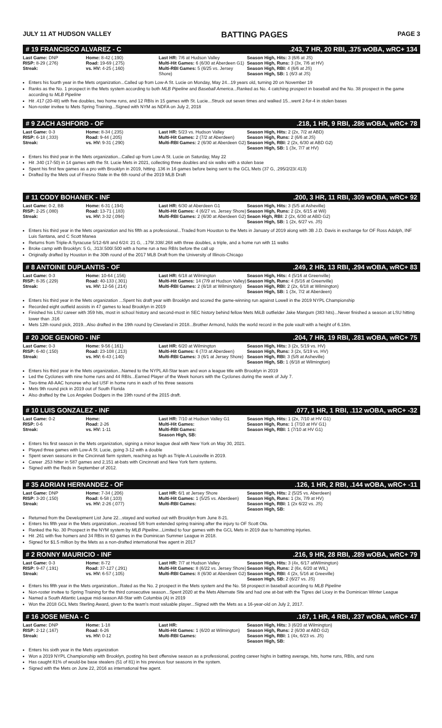JULY 11 AT HUDSON VALLEY BATTING PAGES PAGE 3
# 19 FRANCISCO ALVAREZ - C.243, 7 HR, 20 RBI, .375 wOBA, wRC+ 134
| Last Game: DNP RISP: 8-29 (.276) Streak: | Home: 8-42 (.190) Road: 19-69 (.275) vs. HV: 4-25 (.160) | Last HR: 7/6 at Hudson Valley Multi-Hit Games: 6 (6/30 at Aberdeen G1) Multi-RBI Games: 5 (6/25 vs. Jersey Shore) | Season High, Hits: 3 (6/6 at JS) Season High, Runs: 3 (3x, 7/6 at HV) Season High, RBI: 4 (6/6 at JS) Season High, SB: 1 (6/3 at JS) |
Enters his fourth year in the Mets organization...Called up from Low-A St. Lucie on Monday, May 24...19 years old, turning 20 on November 19
Ranks as the No. 1 prospect in the Mets system according to both MLB Pipeline and Baseball America...Ranked as No. 4 catching prospect in baseball and the No. 38 prospect in the game according to MLB Pipeline
Hit .417 (20-48) with five doubles, two home runs, and 12 RBIs in 15 games with St. Lucie...Struck out seven times and walked 15...went 2-for-4 in stolen bases
Non-roster invitee to Mets Spring Training...Signed with NYM as NDFA on July 2, 2018
# 9 ZACH ASHFORD - OF.218, 1 HR, 9 RBI, .286 wOBA, wRC+ 78
| Last Game: 0-3 RISP: 6-18 (.333) Streak: | Home: 8-34 (.235) Road: 9-44 (.205) vs. HV: 9-31 (.290) | Last HR: 5/23 vs. Hudson Valley Multi-Hit Games: 2 (7/2 at Aberdeen) Multi-RBI Games: 2 (6/30 at Aberdeen G2) | Season High, Hits: 2 (2x, 7/2 at ABD) Season High, Runs: 2 (6/6 at JS) Season High, RBI: 2 (2x, 6/30 at ABD G2) Season High, SB: 1 (3x, 7/7 at HV) |
Enters his third year in the Mets organization...Called up from Low-A St. Lucie on Saturday, May 22
Hit .340 (17-50) in 14 games with the St. Lucie Mets in 2021, collecting three doubles and six walks with a stolen base
Spent his first few games as a pro with Brooklyn in 2019, hitting .136 in 16 games before being sent to the GCL Mets (37 G, .295/2/23/.413)
Drafted by the Mets out of Fresno State in the 6th round of the 2019 MLB Draft
# 11 CODY BOHANEK - INF.200, 3 HR, 11 RBI, .309 wOBA, wRC+ 92
| Last Game: 0-2, BB RISP: 2-25 (.080) Streak: | Home: 6-31 (.194) Road: 13-71 (.183) vs. HV: 3-32 (.094) | Last HR: 6/30 at Aberdeen G1 Multi-Hit Games: 4 (6/27 vs. Jersey Shore) Multi-RBI Games: 2 (6/30 at Aberdeen G2) | Season High, Hits: 3 (5/5 at Asheville) Season High, Runs: 2 (2x, 6/15 at Wil) Seaon High, RBI: 2 (2x, 6/30 at ABD G2) Season High, SB: 1 (2x, 6/27 vs. JS) |
Enters his third year in the Mets organization and his fifth as a professional...Traded from Houston to the Mets in January of 2019 along with 3B J.D. Davis in exchange for OF Ross Adolph, INF Luis Santana, and C Scott Manea
Returns from Triple-A Syracuse 5/12-6/8 and 6/24: 21 G, ..179/.338/.268 with three doubles, a triple, and a home run with 11 walks
Broke camp with Brooklyn: 5 G, .313/.500/.500 with a home run a two RBIs before the call up
Originally drafted by Houston in the 30th round of the 2017 MLB Draft from the University of Illinois-Chicago
# 8 ANTOINE DUPLANTIS - OF.249, 2 HR, 13 RBI, .294 wOBA, wRC+ 83
| Last Game: 0-3 RISP: 8-35 (.229) Streak: | Home: 10-64 (.156) Road: 40-133 (.301) vs. HV: 12-56 (.214) | Last HR: 6/18 at Wilmington Multi-Hit Games: 14 (7/9 at Hudson Valley) Multi-RBI Games: 2 (6/18 at Wilmington) | Season High, Hits: 4 (5/16 at Greenville) Season High, Runs: 4 (5/16 at Greenville) Season High, RBI: 2 (2x, 6/18 at Wilmington) Season High, SB: 1 (3x, 7/2 at Aberdeen) |
Enters his third year in the Mets organization ...Spent his draft year with Brooklyn and scored the game-winning run against Lowell in the 2019 NYPL Championship
Recorded eight outfield assists in 47 games to lead Brooklyn in 2019
Finished his LSU career with 359 hits, most in school history and second-most in SEC history behind fellow Mets MiLB outfielder Jake Mangum (383 hits)...Never finished a season at LSU hitting lower than .316
Mets 12th round pick, 2019...Also drafted in the 19th round by Cleveland in 2018...Brother Armond, holds the world record in the pole vault with a height of 6.18m.
# 20 JOE GENORD - INF.204, 7 HR, 19 RBI, .281 wOBA, wRC+ 75
| Last Game: 0-3 RISP: 6-40 (.150) Streak: | Home: 9-56 (.161) Road: 23-108 (.213) vs. HV: 6-43 (.140) | Last HR: 6/20 at Wilmington Multi-Hit Games: 6 (7/3 at Aberdeen) Multi-RBI Games: 3 (6/1 at Jersey Shore) | Season High, Hits: 3 (2x, 5/19 vs. HV) Season High, Runs: 3 (2x, 5/19 vs. HV) Season High, RBI: 3 (5/8 at Asheville) Season High, SB: 1 (6/18 at Wilmington) |
Enters his third year in the Mets organization...Named to the NYPL All-Star team and won a league title with Brooklyn in 2019
Led the Cyclones with nine home runs and 44 RBIs...Earned Player of the Week honors with the Cyclones during the week of July 7.
Two-time All-AAC honoree who led USF in home runs in each of his three seasons
Mets 9th round pick in 2019 out of South Florida
Also drafted by the Los Angeles Dodgers in the 19th round of the 2015 draft.
# 10 LUIS GONZALEZ - INF.077, 1 HR, 1 RBI, .112 wOBA, wRC+ -32
| Last Game: 0-2 RISP: 0-6 Streak: | Home: Road: 2-26 vs. HV: 1-11 | Last HR: 7/10 at Hudson Valley G1 Multi-Hit Games: Multi-RBI Games: Season High, SB: | Season High, Hits: 1 (2x, 7/10 at HV G1) Season High, Runs: 1 (7/10 at HV G1) Season High, RBI: 1 (7/10 at HV G1) |
Enters his first season in the Mets organization, signing a minor league deal with New York on May 30, 2021.
Played three games with Low-A St. Lucie, going 3-12 with a double
Spent seven seasons in the Cincinnati farm system, reaching as high as Triple-A Louisville in 2019.
Career .253 hitter in 587 games and 2,151 at-bats with Cincinnati and New York farm systems.
Signed with the Reds in September of 2012.
# 35 ADRIAN HERNANDEZ - OF.126, 1 HR, 2 RBI, .144 wOBA, wRC+ -11
| Last Game: DNP RISP: 3-20 (.150) Streak: | Home: 7-34 (.206) Road: 6-58 (.103) vs. HV: 2-26 (.077) | Last HR: 6/1 at Jersey Shore Multi-Hit Games: 1 (5/25 vs. Aberdeen) Multi-RBI Games: | Season High, Hits: 2 (5/25 vs. Aberdeen) Season High, Runs: 1 (3x, 7/9 at HV) Season High, RBI: 1 (2x 6/22 vs. JS) Season High, SB: |
Returned from the Development List June 22...stayed and worked out with Brooklyn from June 8-21.
Enters his fifth year in the Mets organization...received 5/8 from extended spring training after the injury to OF Scott Ota.
Ranked the No. 30 Prospect in the NYM system by MLB Pipeline...Limited to four games with the GCL Mets in 2019 due to hamstring injuries.
Hit .261 with five homers and 34 RBIs in 63 games in the Dominican Summer League in 2018.
Signed for $1.5 million by the Mets as a non-drafted international free agent in 2017
# 2 RONNY MAURICIO - INF.216, 9 HR, 28 RBI, .289 wOBA, wRC+ 79
| Last Game: 0-3 RISP: 9-47 (.191) Streak: | Home: 8-72 Road: 37-127 (.291) vs. HV: 6-57 (.105) | Last HR: 7/7 at Hudson Valley Multi-Hit Games: 8 (6/22 vs. Jersey Shore) Multi-RBI Games: 8 (6/30 at Aberdeen G2) | Season High, Hits: 3 (4x, 6/17 atWilmington) Season High, Runs: 2 (6x, 6/20 at WIL) Season High, RBI: 4 (2x, 5/16 at Greeville) Season High, SB: 2 (6/27 vs. JS) |
Enters his fifth year in the Mets organization...Rated as the No. 2 prospect in the Mets system and the No. 58 prospect in baseball according to MLB Pipeline
Non-roster invitee to Spring Training for the third consecutive season...Spent 2020 at the Mets Alternate Site and had one at-bat with the Tigres del Licey in the Dominican Winter League
Named a South Atlantic League mid-season All-Star with Columbia (A) in 2019
Won the 2018 GCL Mets Sterling Award, given to the team's most valuable player...Signed with the Mets as a 16-year-old on July 2, 2017.
# 16 JOSE MENA - C.167, 1 HR, 4 RBI, .237 wOBA, wRC+ 47
| Last Game: DNP RISP: 2-12 (.167) Streak: | Home: 1-18 Road: 6-26 vs. HV: 0-12 | Last HR: Multi-Hit Games: 1 (6/20 at Wilmington) Multi-RBI Games: | Season High, Hits: 3 (6/20 at Wilmington) Season High, Runs: 2 (6/30 at ABD G2) Season High, RBI: 1 (4x, 6/23 vs. JS) Season High, SB: |
Enters his sixth year in the Mets organization
Won a 2019 NYPL Championship with Brooklyn, posting his best offensive season as a professional, posting career highs in batting average, hits, home runs, RBIs, and runs
Has caught 81% of would-be base stealers (51 of 81) in his previous four seasons in the system.
Signed with the Mets on June 22, 2016 as international free agent.